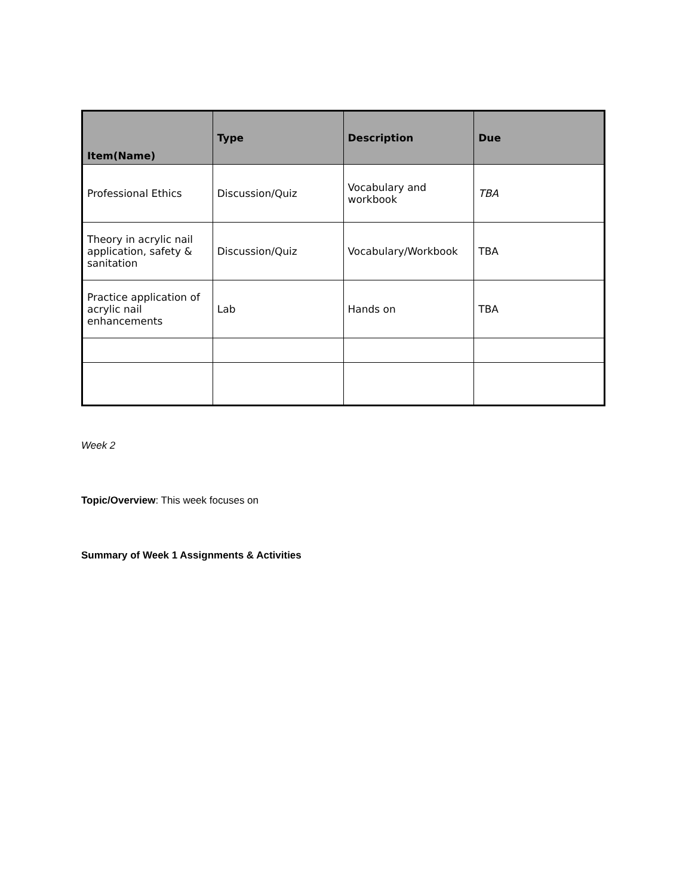| Item(Name) | Type | Description | Due |
| --- | --- | --- | --- |
| Professional Ethics | Discussion/Quiz | Vocabulary and workbook | TBA |
| Theory in acrylic nail application, safety & sanitation | Discussion/Quiz | Vocabulary/Workbook | TBA |
| Practice application of acrylic nail enhancements | Lab | Hands on | TBA |
Week 2
Topic/Overview: This week focuses on
Summary of Week 1 Assignments & Activities